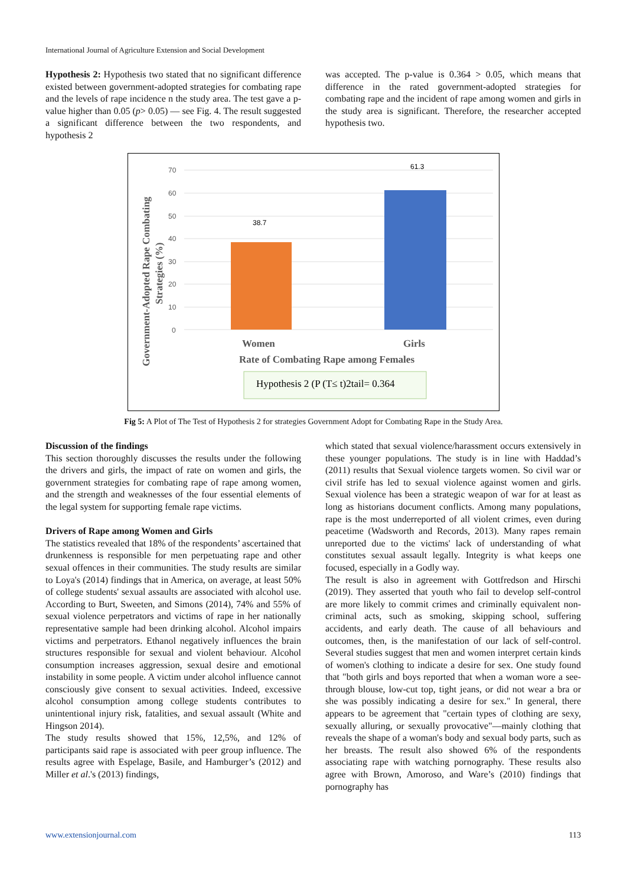International Journal of Agriculture Extension and Social Development
Hypothesis 2: Hypothesis two stated that no significant difference existed between government-adopted strategies for combating rape and the levels of rape incidence n the study area. The test gave a p-value higher than 0.05 (p> 0.05) — see Fig. 4. The result suggested a significant difference between the two respondents, and hypothesis 2
was accepted. The p-value is 0.364 > 0.05, which means that difference in the rated government-adopted strategies for combating rape and the incident of rape among women and girls in the study area is significant. Therefore, the researcher accepted hypothesis two.
70
60
50
40
30
20
10
0
38.7
61.3
Women
Girls
Rate of Combating Rape among Females
Government-Adopted Rape Combating
Strategies (%)
Hypothesis 2 (P (T≤ t)2tail= 0.364
Fig 5: A Plot of The Test of Hypothesis 2 for strategies Government Adopt for Combating Rape in the Study Area.
Discussion of the findings
This section thoroughly discusses the results under the following the drivers and girls, the impact of rate on women and girls, the government strategies for combating rape of rape among women, and the strength and weaknesses of the four essential elements of the legal system for supporting female rape victims.
Drivers of Rape among Women and Girls
The statistics revealed that 18% of the respondents’ ascertained that drunkenness is responsible for men perpetuating rape and other sexual offences in their communities. The study results are similar to Loya's (2014) findings that in America, on average, at least 50% of college students' sexual assaults are associated with alcohol use. According to Burt, Sweeten, and Simons (2014), 74% and 55% of sexual violence perpetrators and victims of rape in her nationally representative sample had been drinking alcohol. Alcohol impairs victims and perpetrators. Ethanol negatively influences the brain structures responsible for sexual and violent behaviour. Alcohol consumption increases aggression, sexual desire and emotional instability in some people. A victim under alcohol influence cannot consciously give consent to sexual activities. Indeed, excessive alcohol consumption among college students contributes to unintentional injury risk, fatalities, and sexual assault (White and Hingson 2014).
The study results showed that 15%, 12,5%, and 12% of participants said rape is associated with peer group influence. The results agree with Espelage, Basile, and Hamburger’s (2012) and Miller et al.'s (2013) findings,
which stated that sexual violence/harassment occurs extensively in these younger populations. The study is in line with Haddad’s (2011) results that Sexual violence targets women. So civil war or civil strife has led to sexual violence against women and girls. Sexual violence has been a strategic weapon of war for at least as long as historians document conflicts. Among many populations, rape is the most underreported of all violent crimes, even during peacetime (Wadsworth and Records, 2013). Many rapes remain unreported due to the victims' lack of understanding of what constitutes sexual assault legally. Integrity is what keeps one focused, especially in a Godly way.
The result is also in agreement with Gottfredson and Hirschi (2019). They asserted that youth who fail to develop self-control are more likely to commit crimes and criminally equivalent non-criminal acts, such as smoking, skipping school, suffering accidents, and early death. The cause of all behaviours and outcomes, then, is the manifestation of our lack of self-control. Several studies suggest that men and women interpret certain kinds of women's clothing to indicate a desire for sex. One study found that "both girls and boys reported that when a woman wore a see-through blouse, low-cut top, tight jeans, or did not wear a bra or she was possibly indicating a desire for sex." In general, there appears to be agreement that "certain types of clothing are sexy, sexually alluring, or sexually provocative"—mainly clothing that reveals the shape of a woman's body and sexual body parts, such as her breasts. The result also showed 6% of the respondents associating rape with watching pornography. These results also agree with Brown, Amoroso, and Ware’s (2010) findings that pornography has
www.extensionjournal.com 113